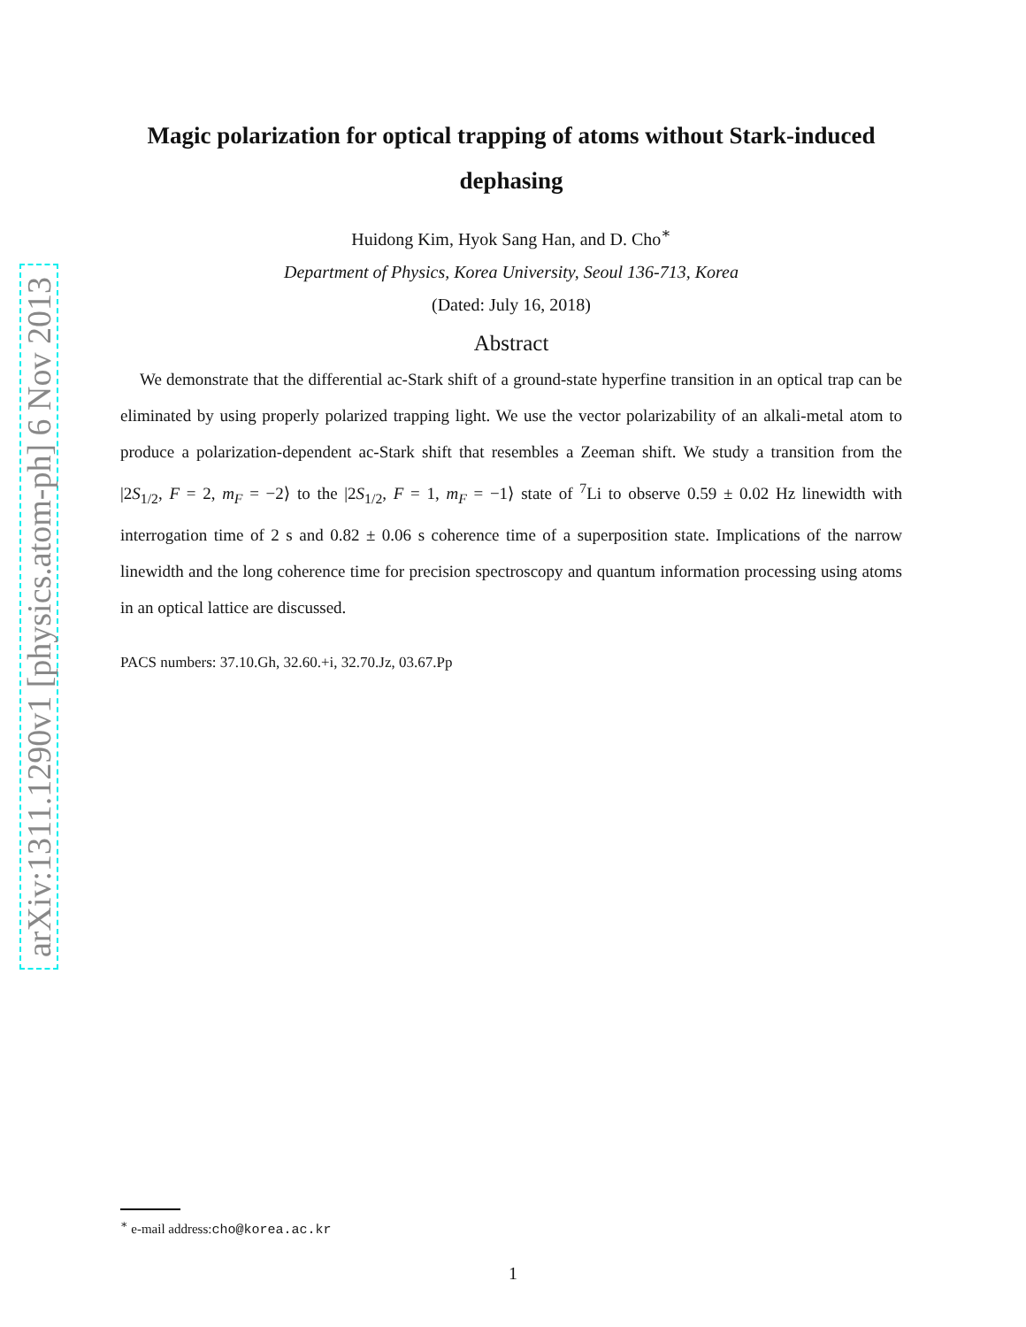arXiv:1311.1290v1 [physics.atom-ph] 6 Nov 2013
Magic polarization for optical trapping of atoms without Stark-induced dephasing
Huidong Kim, Hyok Sang Han, and D. Cho<sup>∗</sup>
Department of Physics, Korea University, Seoul 136-713, Korea
(Dated: July 16, 2018)
Abstract
We demonstrate that the differential ac-Stark shift of a ground-state hyperfine transition in an optical trap can be eliminated by using properly polarized trapping light. We use the vector polarizability of an alkali-metal atom to produce a polarization-dependent ac-Stark shift that resembles a Zeeman shift. We study a transition from the |2S<sub>1/2</sub>, F = 2, m<sub>F</sub> = −2⟩ to the |2S<sub>1/2</sub>, F = 1, m<sub>F</sub> = −1⟩ state of <sup>7</sup>Li to observe 0.59 ± 0.02 Hz linewidth with interrogation time of 2 s and 0.82 ± 0.06 s coherence time of a superposition state. Implications of the narrow linewidth and the long coherence time for precision spectroscopy and quantum information processing using atoms in an optical lattice are discussed.
PACS numbers: 37.10.Gh, 32.60.+i, 32.70.Jz, 03.67.Pp
<sup>∗</sup> e-mail address:cho@korea.ac.kr
1